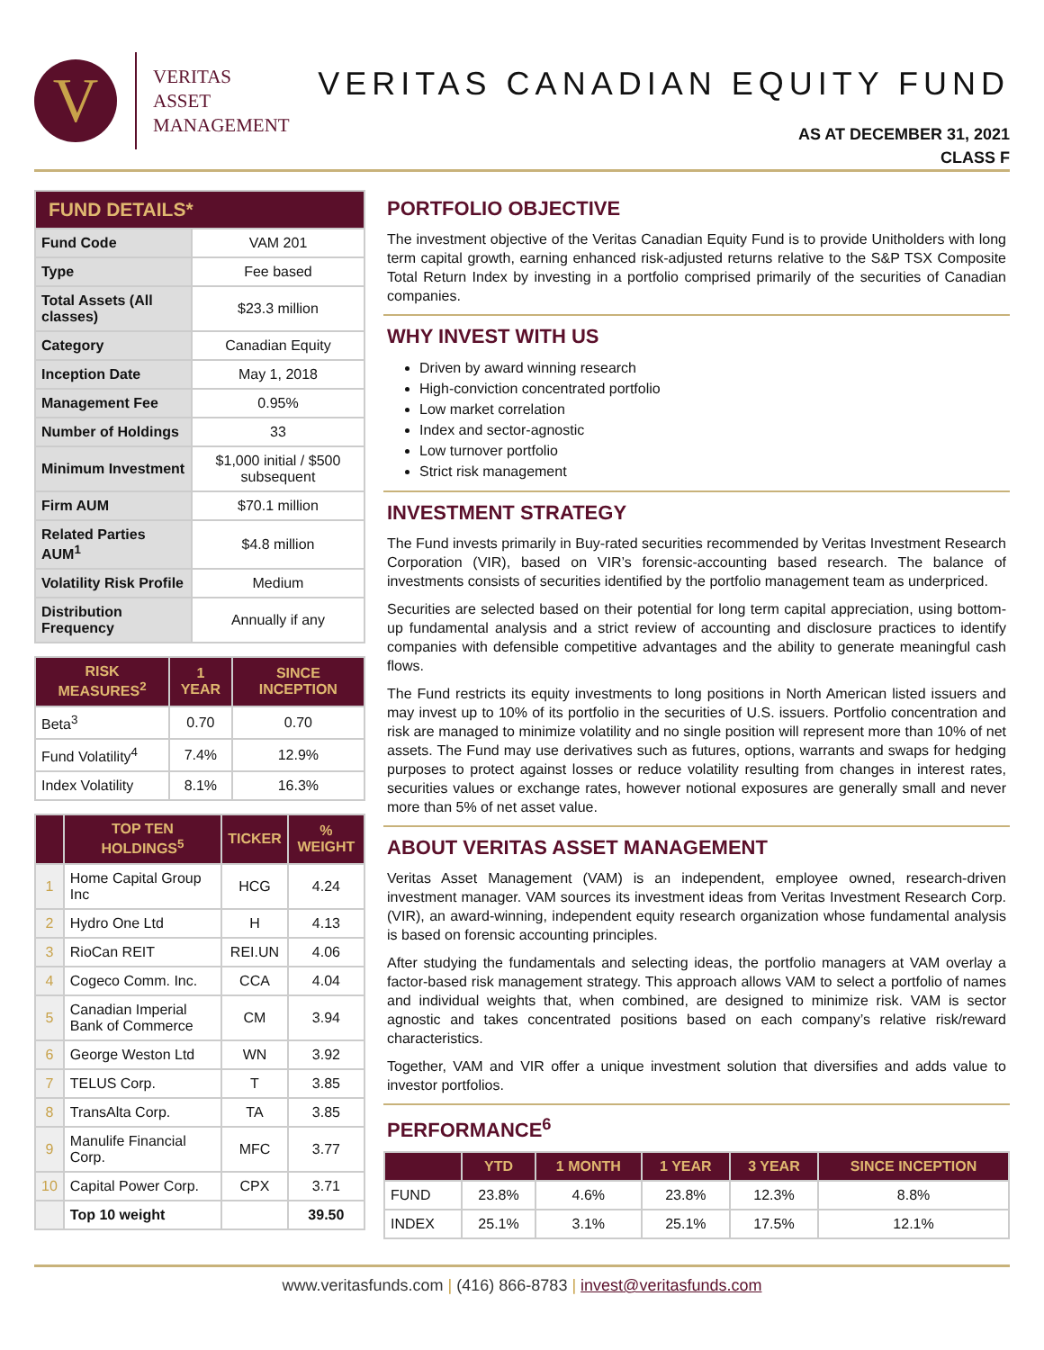V
VERITAS
ASSET
MANAGEMENT
VERITAS CANADIAN EQUITY FUND
AS AT DECEMBER 31, 2021
CLASS F
| FUND DETAILS* | |
| --- | --- |
| Fund Code | VAM 201 |
| Type | Fee based |
| Total Assets (All classes) | $23.3 million |
| Category | Canadian Equity |
| Inception Date | May 1, 2018 |
| Management Fee | 0.95% |
| Number of Holdings | 33 |
| Minimum Investment | $1,000 initial / $500 subsequent |
| Firm AUM | $70.1 million |
| Related Parties AUM<sup>1</sup> | $4.8 million |
| Volatility Risk Profile | Medium |
| Distribution Frequency | Annually if any |
| RISK MEASURES<sup>2</sup> | 1 YEAR | SINCE INCEPTION |
| --- | --- | --- |
| Beta<sup>3</sup> | 0.70 | 0.70 |
| Fund Volatility<sup>4</sup> | 7.4% | 12.9% |
| Index Volatility | 8.1% | 16.3% |
| | TOP TEN HOLDINGS<sup>5</sup> | TICKER | % WEIGHT |
| --- | --- | --- | --- |
| 1 | Home Capital Group Inc | HCG | 4.24 |
| 2 | Hydro One Ltd | H | 4.13 |
| 3 | RioCan REIT | REI.UN | 4.06 |
| 4 | Cogeco Comm. Inc. | CCA | 4.04 |
| 5 | Canadian Imperial Bank of Commerce | CM | 3.94 |
| 6 | George Weston Ltd | WN | 3.92 |
| 7 | TELUS Corp. | T | 3.85 |
| 8 | TransAlta Corp. | TA | 3.85 |
| 9 | Manulife Financial Corp. | MFC | 3.77 |
| 10 | Capital Power Corp. | CPX | 3.71 |
| | Top 10 weight | | 39.50 |
PORTFOLIO OBJECTIVE
The investment objective of the Veritas Canadian Equity Fund is to provide Unitholders with long term capital growth, earning enhanced risk-adjusted returns relative to the S&P TSX Composite Total Return Index by investing in a portfolio comprised primarily of the securities of Canadian companies.
WHY INVEST WITH US
Driven by award winning research
High-conviction concentrated portfolio
Low market correlation
Index and sector-agnostic
Low turnover portfolio
Strict risk management
INVESTMENT STRATEGY
The Fund invests primarily in Buy-rated securities recommended by Veritas Investment Research Corporation (VIR), based on VIR’s forensic-accounting based research. The balance of investments consists of securities identified by the portfolio management team as underpriced.
Securities are selected based on their potential for long term capital appreciation, using bottom-up fundamental analysis and a strict review of accounting and disclosure practices to identify companies with defensible competitive advantages and the ability to generate meaningful cash flows.
The Fund restricts its equity investments to long positions in North American listed issuers and may invest up to 10% of its portfolio in the securities of U.S. issuers. Portfolio concentration and risk are managed to minimize volatility and no single position will represent more than 10% of net assets. The Fund may use derivatives such as futures, options, warrants and swaps for hedging purposes to protect against losses or reduce volatility resulting from changes in interest rates, securities values or exchange rates, however notional exposures are generally small and never more than 5% of net asset value.
ABOUT VERITAS ASSET MANAGEMENT
Veritas Asset Management (VAM) is an independent, employee owned, research-driven investment manager. VAM sources its investment ideas from Veritas Investment Research Corp. (VIR), an award-winning, independent equity research organization whose fundamental analysis is based on forensic accounting principles.
After studying the fundamentals and selecting ideas, the portfolio managers at VAM overlay a factor-based risk management strategy. This approach allows VAM to select a portfolio of names and individual weights that, when combined, are designed to minimize risk. VAM is sector agnostic and takes concentrated positions based on each company’s relative risk/reward characteristics.
Together, VAM and VIR offer a unique investment solution that diversifies and adds value to investor portfolios.
PERFORMANCE<sup>6</sup>
| | YTD | 1 MONTH | 1 YEAR | 3 YEAR | SINCE INCEPTION |
| --- | --- | --- | --- | --- | --- |
| FUND | 23.8% | 4.6% | 23.8% | 12.3% | 8.8% |
| INDEX | 25.1% | 3.1% | 25.1% | 17.5% | 12.1% |
www.veritasfunds.com | (416) 866-8783 | invest@veritasfunds.com